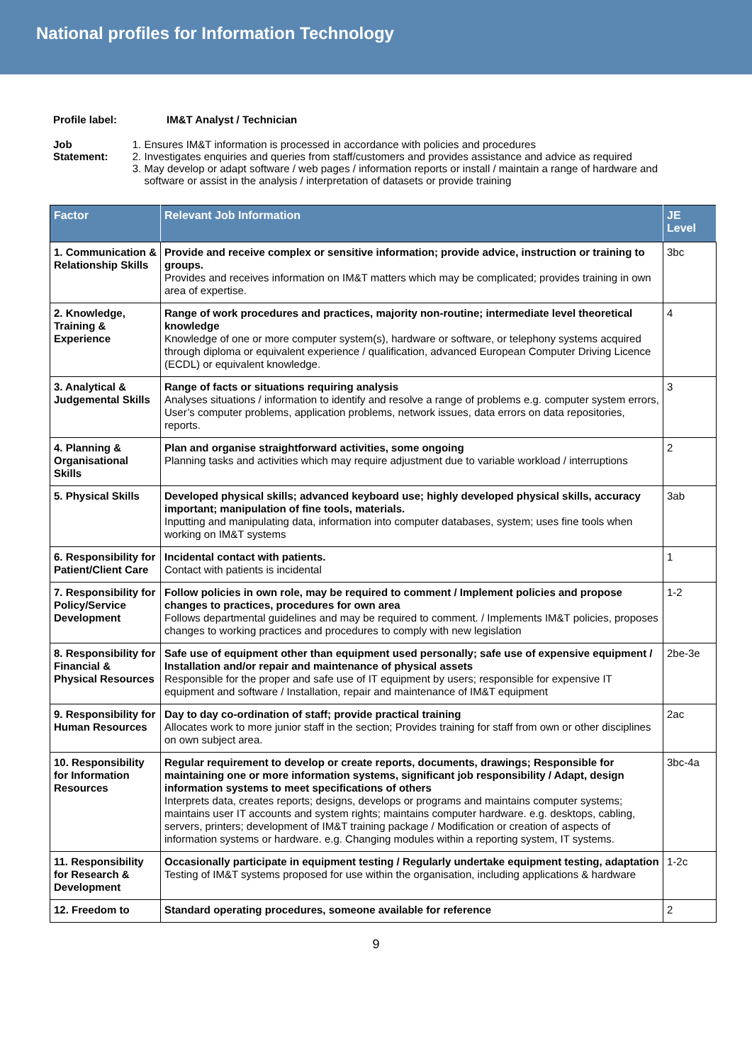National profiles for Information Technology
Profile label: IM&T Analyst / Technician
Job Statement: 1. Ensures IM&T information is processed in accordance with policies and procedures
2. Investigates enquiries and queries from staff/customers and provides assistance and advice as required
3. May develop or adapt software / web pages / information reports or install / maintain a range of hardware and software or assist in the analysis / interpretation of datasets or provide training
| Factor | Relevant Job Information | JE Level |
| --- | --- | --- |
| 1. Communication & Relationship Skills | Provide and receive complex or sensitive information; provide advice, instruction or training to groups. Provides and receives information on IM&T matters which may be complicated; provides training in own area of expertise. | 3bc |
| 2. Knowledge, Training & Experience | Range of work procedures and practices, majority non-routine; intermediate level theoretical knowledge Knowledge of one or more computer system(s), hardware or software, or telephony systems acquired through diploma or equivalent experience / qualification, advanced European Computer Driving Licence (ECDL) or equivalent knowledge. | 4 |
| 3. Analytical & Judgemental Skills | Range of facts or situations requiring analysis Analyses situations / information to identify and resolve a range of problems e.g. computer system errors, User’s computer problems, application problems, network issues, data errors on data repositories, reports. | 3 |
| 4. Planning & Organisational Skills | Plan and organise straightforward activities, some ongoing Planning tasks and activities which may require adjustment due to variable workload / interruptions | 2 |
| 5. Physical Skills | Developed physical skills; advanced keyboard use; highly developed physical skills, accuracy important; manipulation of fine tools, materials. Inputting and manipulating data, information into computer databases, system; uses fine tools when working on IM&T systems | 3ab |
| 6. Responsibility for Patient/Client Care | Incidental contact with patients. Contact with patients is incidental | 1 |
| 7. Responsibility for Policy/Service Development | Follow policies in own role, may be required to comment / Implement policies and propose changes to practices, procedures for own area Follows departmental guidelines and may be required to comment. / Implements IM&T policies, proposes changes to working practices and procedures to comply with new legislation | 1-2 |
| 8. Responsibility for Financial & Physical Resources | Safe use of equipment other than equipment used personally; safe use of expensive equipment / Installation and/or repair and maintenance of physical assets Responsible for the proper and safe use of IT equipment by users; responsible for expensive IT equipment and software / Installation, repair and maintenance of IM&T equipment | 2be-3e |
| 9. Responsibility for Human Resources | Day to day co-ordination of staff; provide practical training Allocates work to more junior staff in the section; Provides training for staff from own or other disciplines on own subject area. | 2ac |
| 10. Responsibility for Information Resources | Regular requirement to develop or create reports, documents, drawings; Responsible for maintaining one or more information systems, significant job responsibility / Adapt, design information systems to meet specifications of others Interprets data, creates reports; designs, develops or programs and maintains computer systems; maintains user IT accounts and system rights; maintains computer hardware. e.g. desktops, cabling, servers, printers; development of IM&T training package / Modification or creation of aspects of information systems or hardware. e.g. Changing modules within a reporting system, IT systems. | 3bc-4a |
| 11. Responsibility for Research & Development | Occasionally participate in equipment testing / Regularly undertake equipment testing, adaptation Testing of IM&T systems proposed for use within the organisation, including applications & hardware | 1-2c |
| 12. Freedom to | Standard operating procedures, someone available for reference | 2 |
9